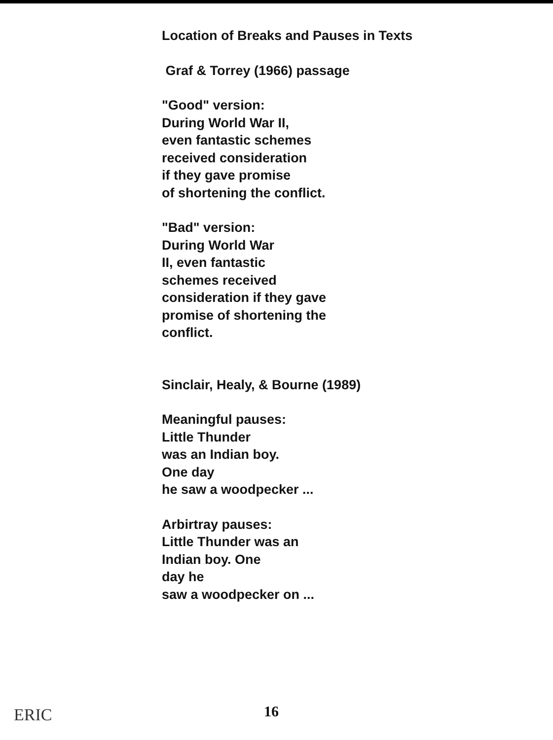Location of Breaks and Pauses in Texts
Graf & Torrey (1966) passage
"Good" version:
During World War II,
even fantastic schemes
received consideration
if they gave promise
of shortening the conflict.
"Bad" version:
During World War
II, even fantastic
schemes received
consideration if they gave
promise of shortening the
conflict.
Sinclair, Healy, & Bourne (1989)
Meaningful pauses:
Little Thunder
was an Indian boy.
One day
he saw a woodpecker ...
Arbirtray pauses:
Little Thunder was an
Indian boy. One
day he
saw a woodpecker on ...
ERIC 16